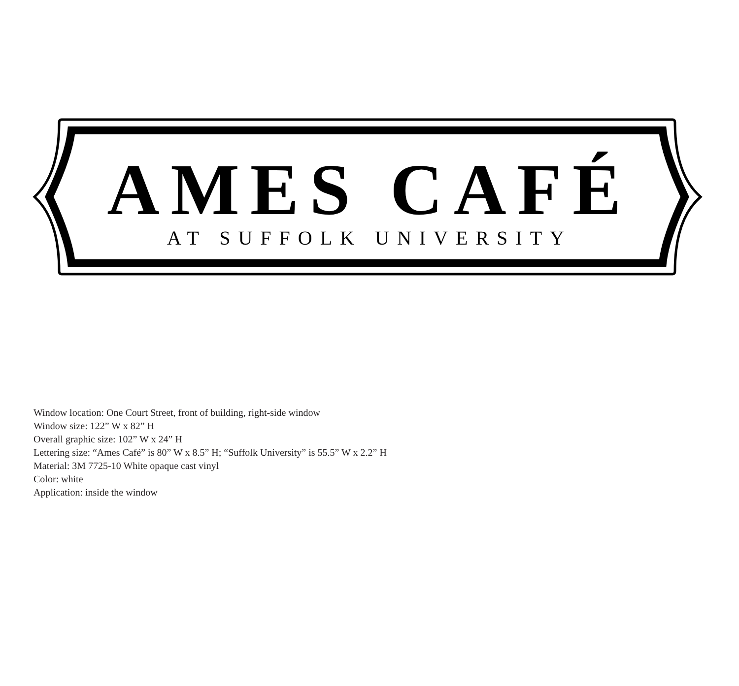AMES CAFÉ
AT SUFFOLK UNIVERSITY
Window location: One Court Street, front of building, right-side window
Window size: 122” W x 82” H
Overall graphic size: 102” W x 24” H
Lettering size: “Ames Café” is 80” W x 8.5” H; “Suffolk University” is 55.5” W x 2.2” H
Material: 3M 7725-10 White opaque cast vinyl
Color: white
Application: inside the window